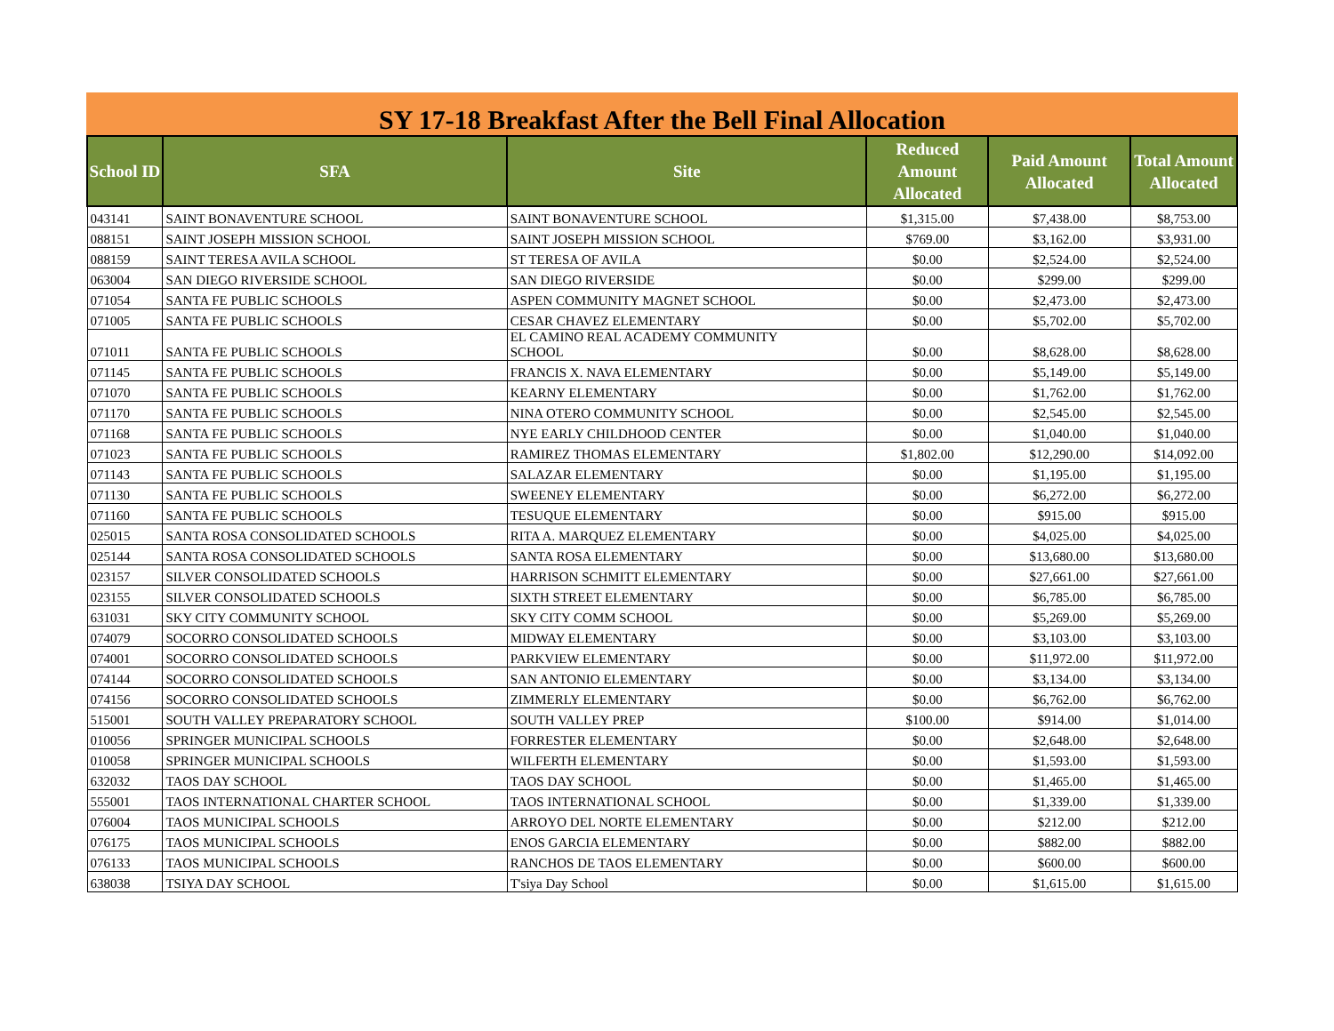SY 17-18 Breakfast After the Bell Final Allocation
| School ID | SFA | Site | Reduced Amount Allocated | Paid Amount Allocated | Total Amount Allocated |
| --- | --- | --- | --- | --- | --- |
| 043141 | SAINT BONAVENTURE SCHOOL | SAINT BONAVENTURE SCHOOL | $1,315.00 | $7,438.00 | $8,753.00 |
| 088151 | SAINT JOSEPH MISSION SCHOOL | SAINT JOSEPH MISSION SCHOOL | $769.00 | $3,162.00 | $3,931.00 |
| 088159 | SAINT TERESA AVILA SCHOOL | ST TERESA OF AVILA | $0.00 | $2,524.00 | $2,524.00 |
| 063004 | SAN DIEGO RIVERSIDE SCHOOL | SAN DIEGO RIVERSIDE | $0.00 | $299.00 | $299.00 |
| 071054 | SANTA FE PUBLIC SCHOOLS | ASPEN COMMUNITY MAGNET SCHOOL | $0.00 | $2,473.00 | $2,473.00 |
| 071005 | SANTA FE PUBLIC SCHOOLS | CESAR CHAVEZ ELEMENTARY | $0.00 | $5,702.00 | $5,702.00 |
| 071011 | SANTA FE PUBLIC SCHOOLS | EL CAMINO REAL ACADEMY COMMUNITY SCHOOL | $0.00 | $8,628.00 | $8,628.00 |
| 071145 | SANTA FE PUBLIC SCHOOLS | FRANCIS X. NAVA ELEMENTARY | $0.00 | $5,149.00 | $5,149.00 |
| 071070 | SANTA FE PUBLIC SCHOOLS | KEARNY ELEMENTARY | $0.00 | $1,762.00 | $1,762.00 |
| 071170 | SANTA FE PUBLIC SCHOOLS | NINA OTERO COMMUNITY SCHOOL | $0.00 | $2,545.00 | $2,545.00 |
| 071168 | SANTA FE PUBLIC SCHOOLS | NYE EARLY CHILDHOOD CENTER | $0.00 | $1,040.00 | $1,040.00 |
| 071023 | SANTA FE PUBLIC SCHOOLS | RAMIREZ THOMAS ELEMENTARY | $1,802.00 | $12,290.00 | $14,092.00 |
| 071143 | SANTA FE PUBLIC SCHOOLS | SALAZAR ELEMENTARY | $0.00 | $1,195.00 | $1,195.00 |
| 071130 | SANTA FE PUBLIC SCHOOLS | SWEENEY ELEMENTARY | $0.00 | $6,272.00 | $6,272.00 |
| 071160 | SANTA FE PUBLIC SCHOOLS | TESUQUE ELEMENTARY | $0.00 | $915.00 | $915.00 |
| 025015 | SANTA ROSA CONSOLIDATED SCHOOLS | RITA A. MARQUEZ ELEMENTARY | $0.00 | $4,025.00 | $4,025.00 |
| 025144 | SANTA ROSA CONSOLIDATED SCHOOLS | SANTA ROSA ELEMENTARY | $0.00 | $13,680.00 | $13,680.00 |
| 023157 | SILVER CONSOLIDATED SCHOOLS | HARRISON SCHMITT ELEMENTARY | $0.00 | $27,661.00 | $27,661.00 |
| 023155 | SILVER CONSOLIDATED SCHOOLS | SIXTH STREET ELEMENTARY | $0.00 | $6,785.00 | $6,785.00 |
| 631031 | SKY CITY COMMUNITY SCHOOL | SKY CITY COMM SCHOOL | $0.00 | $5,269.00 | $5,269.00 |
| 074079 | SOCORRO CONSOLIDATED SCHOOLS | MIDWAY ELEMENTARY | $0.00 | $3,103.00 | $3,103.00 |
| 074001 | SOCORRO CONSOLIDATED SCHOOLS | PARKVIEW ELEMENTARY | $0.00 | $11,972.00 | $11,972.00 |
| 074144 | SOCORRO CONSOLIDATED SCHOOLS | SAN ANTONIO ELEMENTARY | $0.00 | $3,134.00 | $3,134.00 |
| 074156 | SOCORRO CONSOLIDATED SCHOOLS | ZIMMERLY ELEMENTARY | $0.00 | $6,762.00 | $6,762.00 |
| 515001 | SOUTH VALLEY PREPARATORY SCHOOL | SOUTH VALLEY PREP | $100.00 | $914.00 | $1,014.00 |
| 010056 | SPRINGER MUNICIPAL SCHOOLS | FORRESTER ELEMENTARY | $0.00 | $2,648.00 | $2,648.00 |
| 010058 | SPRINGER MUNICIPAL SCHOOLS | WILFERTH ELEMENTARY | $0.00 | $1,593.00 | $1,593.00 |
| 632032 | TAOS DAY SCHOOL | TAOS DAY SCHOOL | $0.00 | $1,465.00 | $1,465.00 |
| 555001 | TAOS INTERNATIONAL CHARTER SCHOOL | TAOS INTERNATIONAL SCHOOL | $0.00 | $1,339.00 | $1,339.00 |
| 076004 | TAOS MUNICIPAL SCHOOLS | ARROYO DEL NORTE ELEMENTARY | $0.00 | $212.00 | $212.00 |
| 076175 | TAOS MUNICIPAL SCHOOLS | ENOS GARCIA ELEMENTARY | $0.00 | $882.00 | $882.00 |
| 076133 | TAOS MUNICIPAL SCHOOLS | RANCHOS DE TAOS ELEMENTARY | $0.00 | $600.00 | $600.00 |
| 638038 | TSIYA DAY SCHOOL | T'siya Day School | $0.00 | $1,615.00 | $1,615.00 |